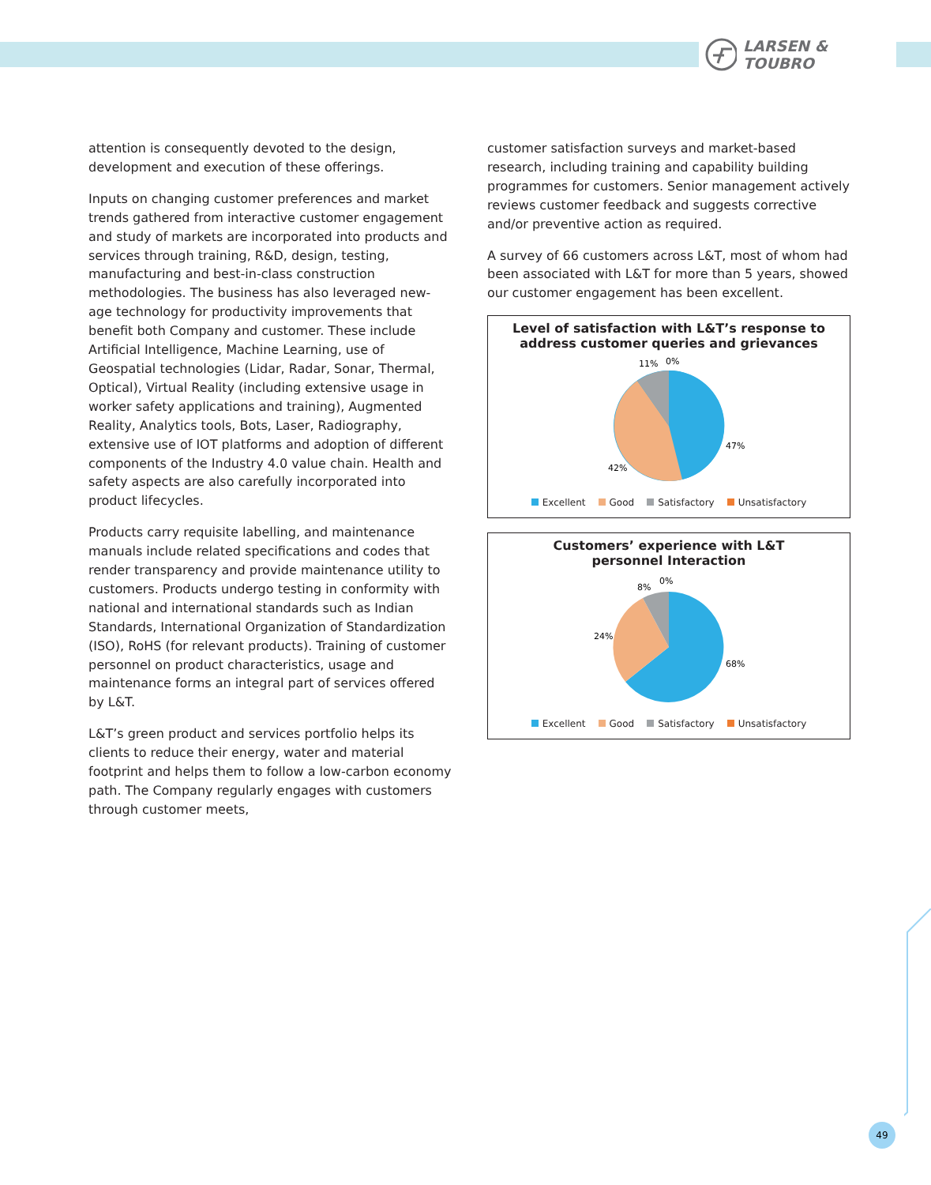LARSEN & TOUBRO
attention is consequently devoted to the design, development and execution of these offerings.
Inputs on changing customer preferences and market trends gathered from interactive customer engagement and study of markets are incorporated into products and services through training, R&D, design, testing, manufacturing and best-in-class construction methodologies. The business has also leveraged new-age technology for productivity improvements that benefit both Company and customer. These include Artificial Intelligence, Machine Learning, use of Geospatial technologies (Lidar, Radar, Sonar, Thermal, Optical), Virtual Reality (including extensive usage in worker safety applications and training), Augmented Reality, Analytics tools, Bots, Laser, Radiography, extensive use of IOT platforms and adoption of different components of the Industry 4.0 value chain. Health and safety aspects are also carefully incorporated into product lifecycles.
Products carry requisite labelling, and maintenance manuals include related specifications and codes that render transparency and provide maintenance utility to customers. Products undergo testing in conformity with national and international standards such as Indian Standards, International Organization of Standardization (ISO), RoHS (for relevant products). Training of customer personnel on product characteristics, usage and maintenance forms an integral part of services offered by L&T.
L&T’s green product and services portfolio helps its clients to reduce their energy, water and material footprint and helps them to follow a low-carbon economy path. The Company regularly engages with customers through customer meets,
customer satisfaction surveys and market-based research, including training and capability building programmes for customers. Senior management actively reviews customer feedback and suggests corrective and/or preventive action as required.
A survey of 66 customers across L&T, most of whom had been associated with L&T for more than 5 years, showed our customer engagement has been excellent.
Level of satisfaction with L&T’s response to address customer queries and grievances
11%
0%
47%
42%
Excellent Good Satisfactory Unsatisfactory
Customers’ experience with L&T
personnel Interaction
8%
0%
68%
24%
Excellent Good Satisfactory Unsatisfactory
49